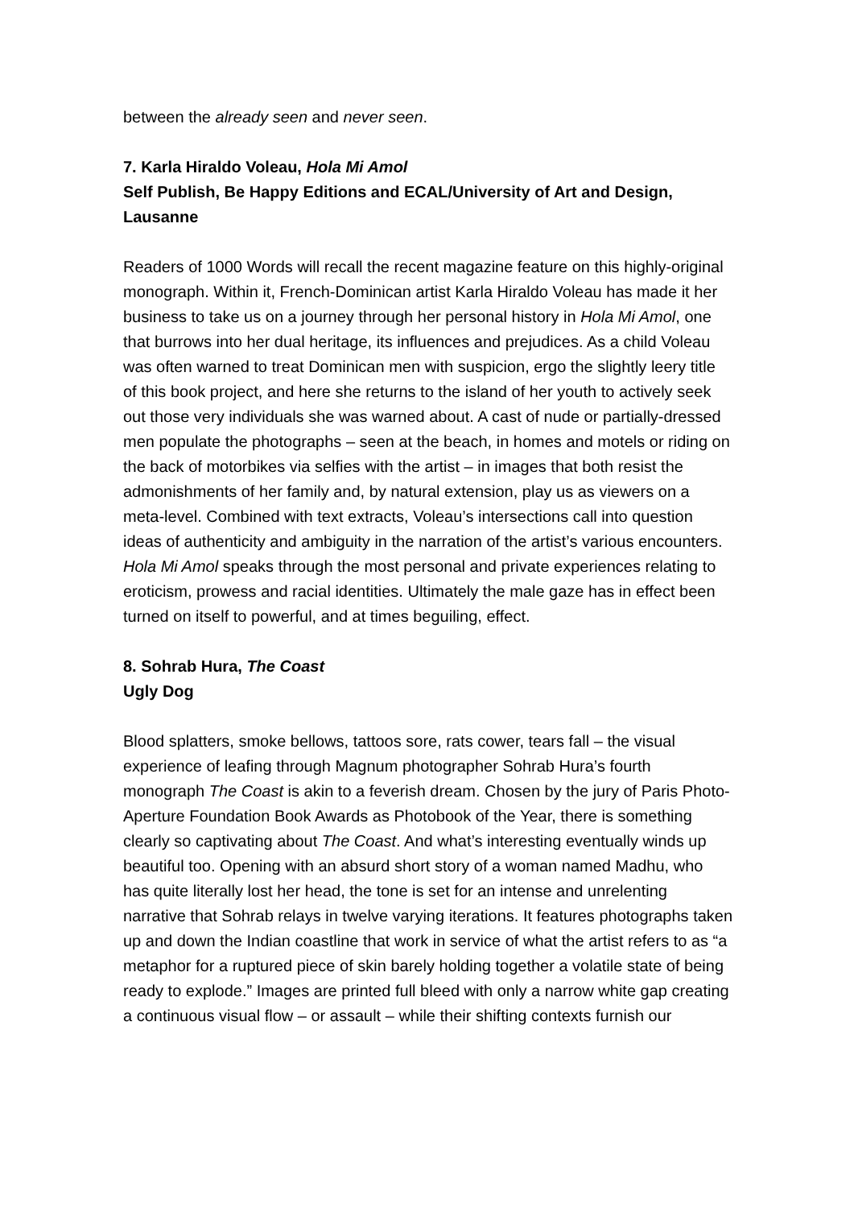between the already seen and never seen.
7. Karla Hiraldo Voleau, Hola Mi Amol
Self Publish, Be Happy Editions and ECAL/University of Art and Design, Lausanne
Readers of 1000 Words will recall the recent magazine feature on this highly-original monograph. Within it, French-Dominican artist Karla Hiraldo Voleau has made it her business to take us on a journey through her personal history in Hola Mi Amol, one that burrows into her dual heritage, its influences and prejudices. As a child Voleau was often warned to treat Dominican men with suspicion, ergo the slightly leery title of this book project, and here she returns to the island of her youth to actively seek out those very individuals she was warned about. A cast of nude or partially-dressed men populate the photographs – seen at the beach, in homes and motels or riding on the back of motorbikes via selfies with the artist – in images that both resist the admonishments of her family and, by natural extension, play us as viewers on a meta-level. Combined with text extracts, Voleau’s intersections call into question ideas of authenticity and ambiguity in the narration of the artist’s various encounters. Hola Mi Amol speaks through the most personal and private experiences relating to eroticism, prowess and racial identities. Ultimately the male gaze has in effect been turned on itself to powerful, and at times beguiling, effect.
8. Sohrab Hura, The Coast
Ugly Dog
Blood splatters, smoke bellows, tattoos sore, rats cower, tears fall – the visual experience of leafing through Magnum photographer Sohrab Hura’s fourth monograph The Coast is akin to a feverish dream. Chosen by the jury of Paris Photo-Aperture Foundation Book Awards as Photobook of the Year, there is something clearly so captivating about The Coast. And what’s interesting eventually winds up beautiful too. Opening with an absurd short story of a woman named Madhu, who has quite literally lost her head, the tone is set for an intense and unrelenting narrative that Sohrab relays in twelve varying iterations. It features photographs taken up and down the Indian coastline that work in service of what the artist refers to as “a metaphor for a ruptured piece of skin barely holding together a volatile state of being ready to explode.” Images are printed full bleed with only a narrow white gap creating a continuous visual flow – or assault – while their shifting contexts furnish our